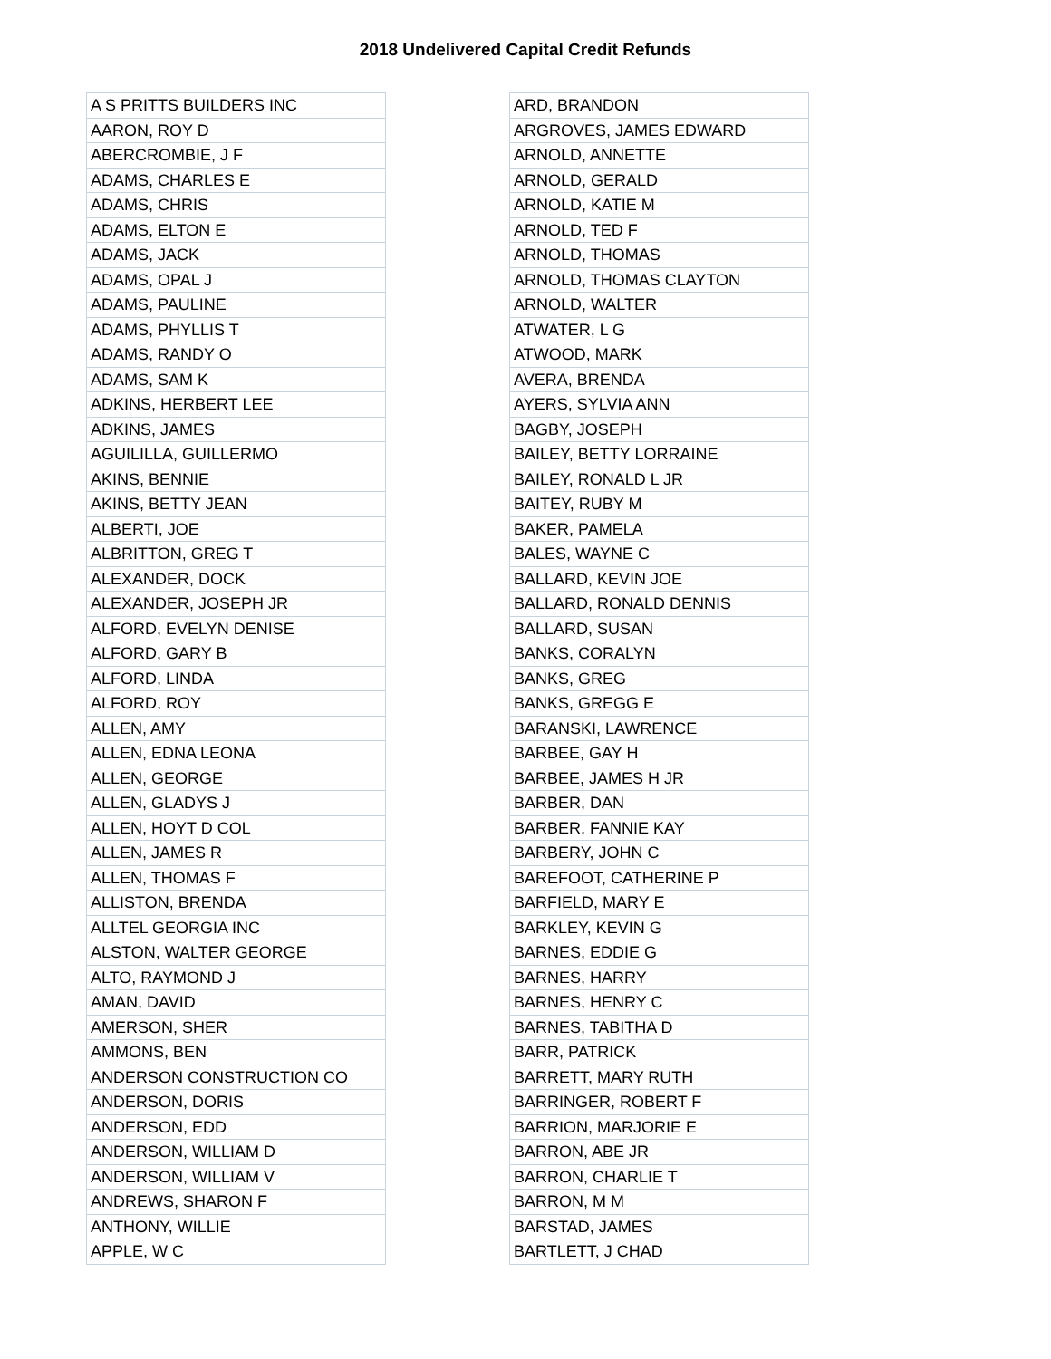2018 Undelivered Capital Credit Refunds
| A S PRITTS BUILDERS INC |
| AARON, ROY D |
| ABERCROMBIE, J F |
| ADAMS, CHARLES E |
| ADAMS, CHRIS |
| ADAMS, ELTON E |
| ADAMS, JACK |
| ADAMS, OPAL J |
| ADAMS, PAULINE |
| ADAMS, PHYLLIS T |
| ADAMS, RANDY O |
| ADAMS, SAM K |
| ADKINS, HERBERT LEE |
| ADKINS, JAMES |
| AGUILILLA, GUILLERMO |
| AKINS, BENNIE |
| AKINS, BETTY JEAN |
| ALBERTI, JOE |
| ALBRITTON, GREG T |
| ALEXANDER, DOCK |
| ALEXANDER, JOSEPH JR |
| ALFORD, EVELYN DENISE |
| ALFORD, GARY B |
| ALFORD, LINDA |
| ALFORD, ROY |
| ALLEN, AMY |
| ALLEN, EDNA LEONA |
| ALLEN, GEORGE |
| ALLEN, GLADYS J |
| ALLEN, HOYT D COL |
| ALLEN, JAMES R |
| ALLEN, THOMAS F |
| ALLISTON, BRENDA |
| ALLTEL GEORGIA INC |
| ALSTON, WALTER GEORGE |
| ALTO, RAYMOND J |
| AMAN, DAVID |
| AMERSON, SHER |
| AMMONS, BEN |
| ANDERSON CONSTRUCTION CO |
| ANDERSON, DORIS |
| ANDERSON, EDD |
| ANDERSON, WILLIAM D |
| ANDERSON, WILLIAM V |
| ANDREWS, SHARON F |
| ANTHONY, WILLIE |
| APPLE, W C |
| ARD, BRANDON |
| ARGROVES, JAMES EDWARD |
| ARNOLD, ANNETTE |
| ARNOLD, GERALD |
| ARNOLD, KATIE M |
| ARNOLD, TED F |
| ARNOLD, THOMAS |
| ARNOLD, THOMAS CLAYTON |
| ARNOLD, WALTER |
| ATWATER, L G |
| ATWOOD, MARK |
| AVERA, BRENDA |
| AYERS, SYLVIA ANN |
| BAGBY, JOSEPH |
| BAILEY, BETTY LORRAINE |
| BAILEY, RONALD L JR |
| BAITEY, RUBY M |
| BAKER, PAMELA |
| BALES, WAYNE C |
| BALLARD, KEVIN JOE |
| BALLARD, RONALD DENNIS |
| BALLARD, SUSAN |
| BANKS, CORALYN |
| BANKS, GREG |
| BANKS, GREGG E |
| BARANSKI, LAWRENCE |
| BARBEE, GAY H |
| BARBEE, JAMES H JR |
| BARBER, DAN |
| BARBER, FANNIE KAY |
| BARBERY, JOHN C |
| BAREFOOT, CATHERINE P |
| BARFIELD, MARY E |
| BARKLEY, KEVIN G |
| BARNES, EDDIE G |
| BARNES, HARRY |
| BARNES, HENRY C |
| BARNES, TABITHA D |
| BARR, PATRICK |
| BARRETT, MARY RUTH |
| BARRINGER, ROBERT F |
| BARRION, MARJORIE E |
| BARRON, ABE JR |
| BARRON, CHARLIE T |
| BARRON, M M |
| BARSTAD, JAMES |
| BARTLETT, J CHAD |